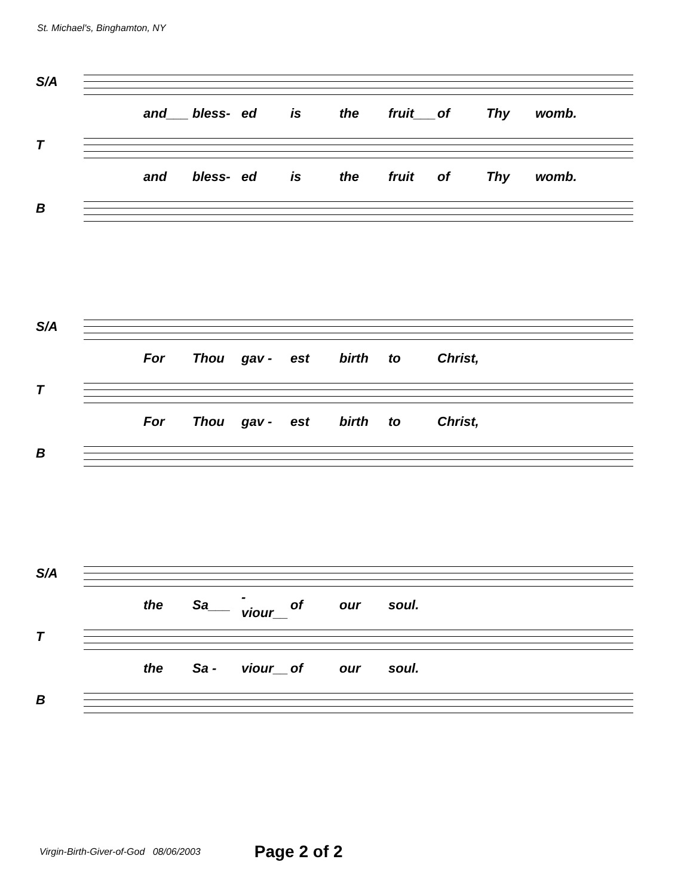St. Michael's, Binghamton, NY
S/A
and___ bless- ed is the fruit___ of Thy womb.
T
and bless- ed is the fruit of Thy womb.
B
S/A
For Thou gav - est birth to Christ,
T
For Thou gav - est birth to Christ,
B
S/A
the Sa___ -viour__ of our soul.
T
the Sa - viour__ of our soul.
B
Virgin-Birth-Giver-of-God 08/06/2003 Page 2 of 2